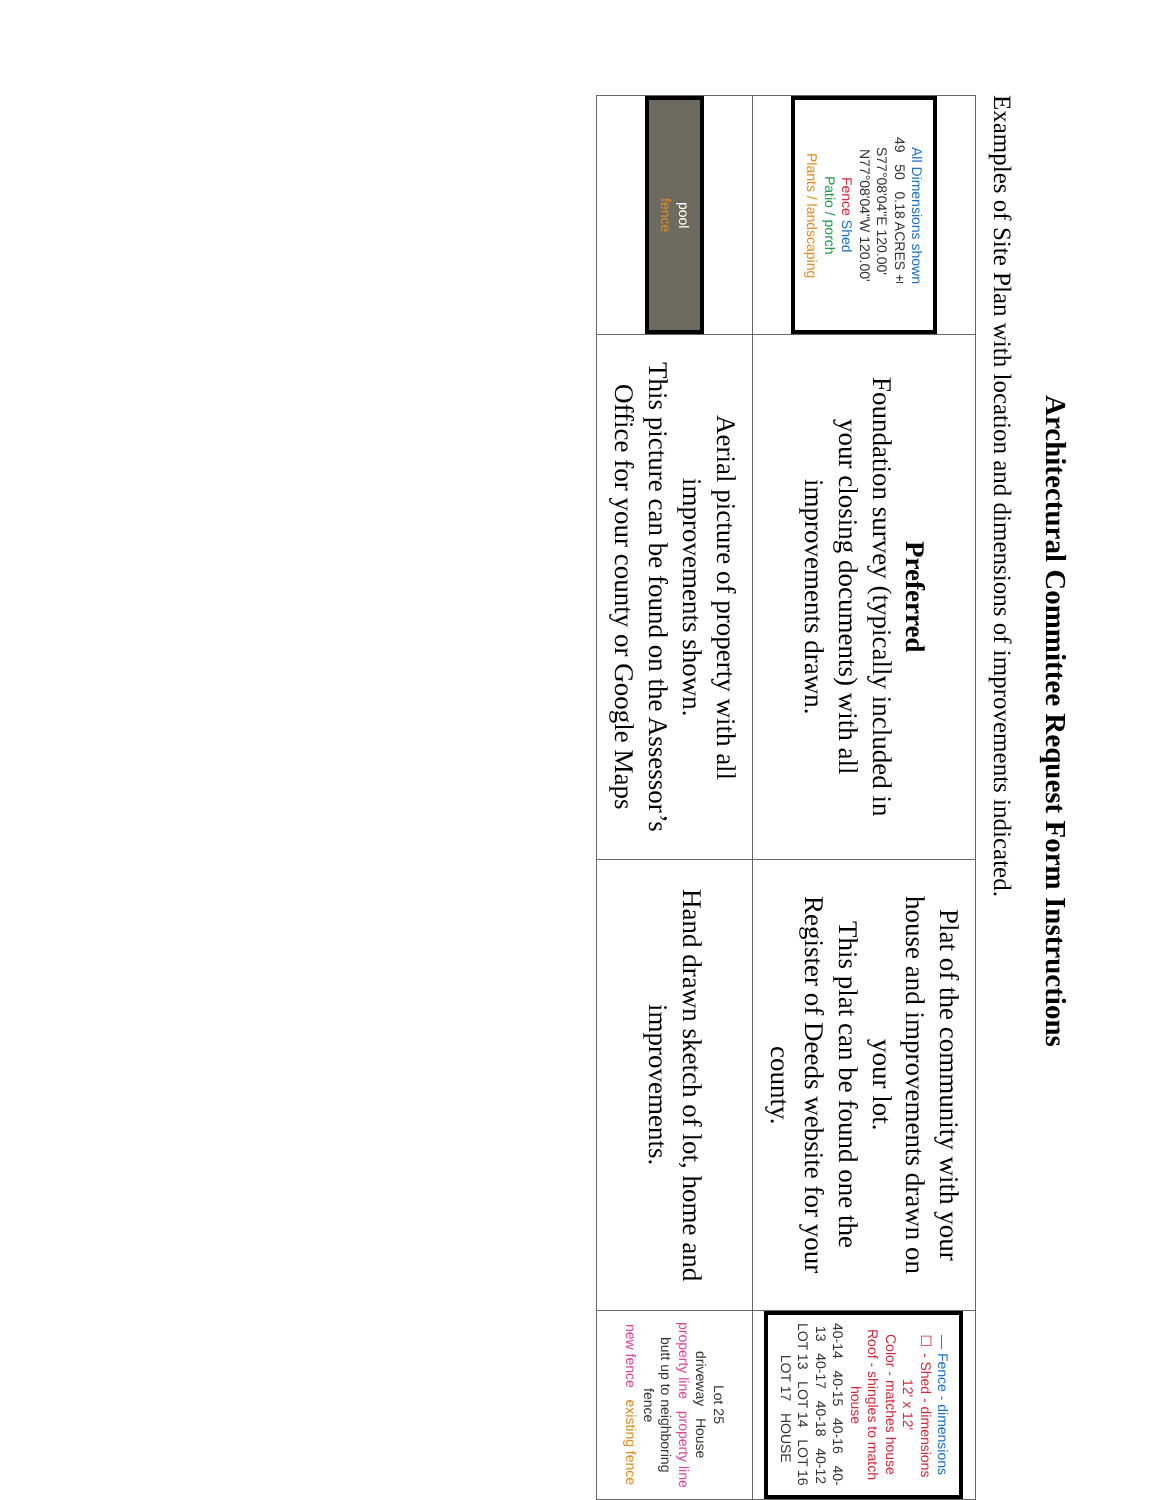Architectural Committee Request Form Instructions
Examples of Site Plan with location and dimensions of improvements indicated.
| All Dimensions shown 49 50 0.18 ACRES± S77°08'04"E 120.00' N77°08'04"W 120.00' Fence Shed Patio / porch Plants / landscaping | Preferred Foundation survey (typically included in your closing documents) with all improvements drawn. | Plat of the community with your house and improvements drawn on your lot. This plat can be found one the Register of Deeds website for your county. | — Fence - dimensions ☐ - Shed - dimensions 12' x 12' Color - matches house Roof - shingles to match house 40-14 40-15 40-16 40-13 40-17 40-18 40-12 LOT 13 LOT 14 LOT 16 LOT 17 HOUSE |
| pool fence | Aerial picture of property with all improvements shown. This picture can be found on the Assessor’s Office for your county or Google Maps | Hand drawn sketch of lot, home and improvements. | Lot 25 driveway House property line property line butt up to neighboring fence new fence existing fence |